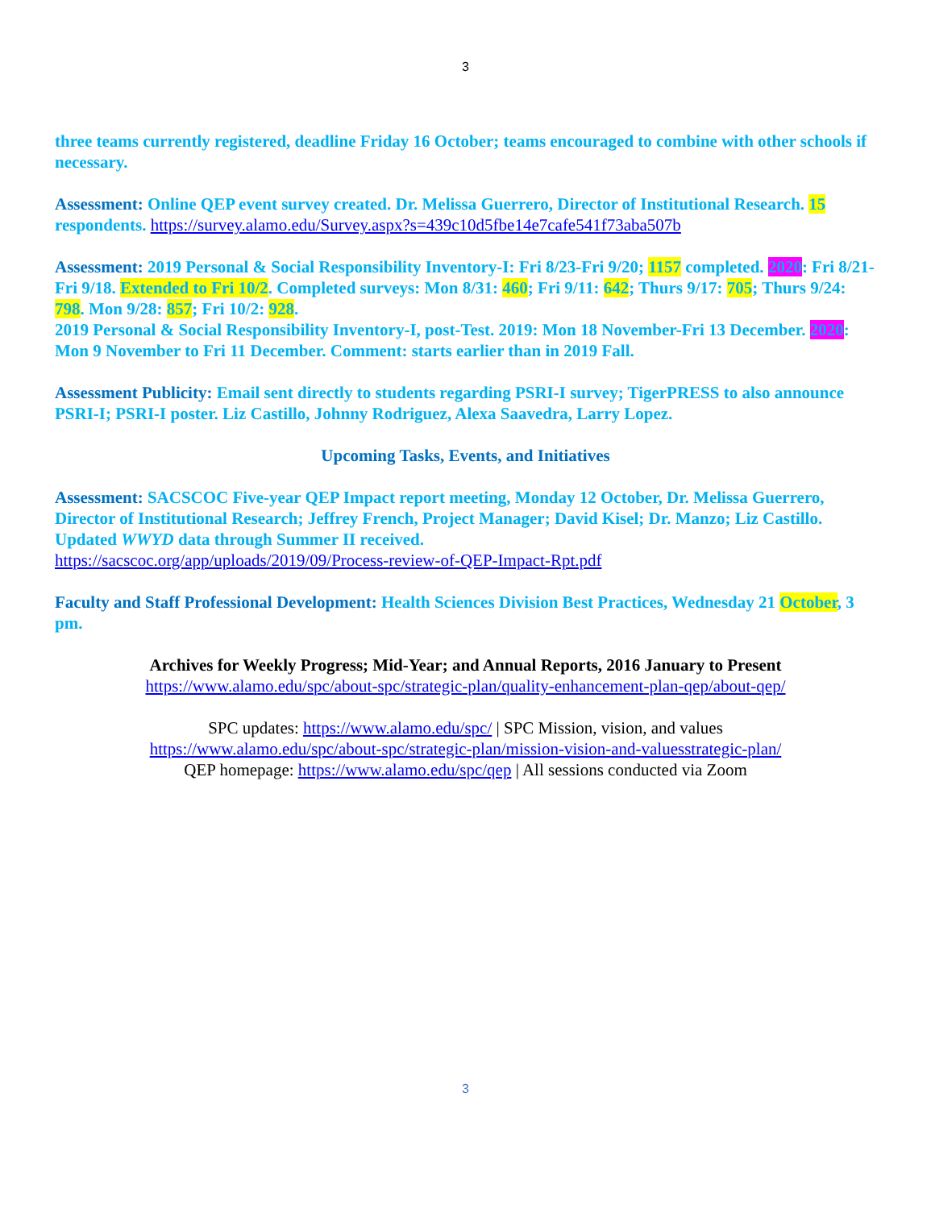3
three teams currently registered, deadline Friday 16 October; teams encouraged to combine with other schools if necessary.
Assessment: Online QEP event survey created. Dr. Melissa Guerrero, Director of Institutional Research. 15 respondents. https://survey.alamo.edu/Survey.aspx?s=439c10d5fbe14e7cafe541f73aba507b
Assessment: 2019 Personal & Social Responsibility Inventory-I: Fri 8/23-Fri 9/20; 1157 completed. 2020: Fri 8/21-Fri 9/18. Extended to Fri 10/2. Completed surveys: Mon 8/31: 460; Fri 9/11: 642; Thurs 9/17: 705; Thurs 9/24: 798. Mon 9/28: 857; Fri 10/2: 928.
2019 Personal & Social Responsibility Inventory-I, post-Test. 2019: Mon 18 November-Fri 13 December. 2020: Mon 9 November to Fri 11 December. Comment: starts earlier than in 2019 Fall.
Assessment Publicity: Email sent directly to students regarding PSRI-I survey; TigerPRESS to also announce PSRI-I; PSRI-I poster. Liz Castillo, Johnny Rodriguez, Alexa Saavedra, Larry Lopez.
Upcoming Tasks, Events, and Initiatives
Assessment: SACSCOC Five-year QEP Impact report meeting, Monday 12 October, Dr. Melissa Guerrero, Director of Institutional Research; Jeffrey French, Project Manager; David Kisel; Dr. Manzo; Liz Castillo. Updated WWYD data through Summer II received.
https://sacscoc.org/app/uploads/2019/09/Process-review-of-QEP-Impact-Rpt.pdf
Faculty and Staff Professional Development: Health Sciences Division Best Practices, Wednesday 21 October, 3 pm.
Archives for Weekly Progress; Mid-Year; and Annual Reports, 2016 January to Present
https://www.alamo.edu/spc/about-spc/strategic-plan/quality-enhancement-plan-qep/about-qep/
SPC updates: https://www.alamo.edu/spc/ | SPC Mission, vision, and values
https://www.alamo.edu/spc/about-spc/strategic-plan/mission-vision-and-valuesstrategic-plan/
QEP homepage: https://www.alamo.edu/spc/qep | All sessions conducted via Zoom
3